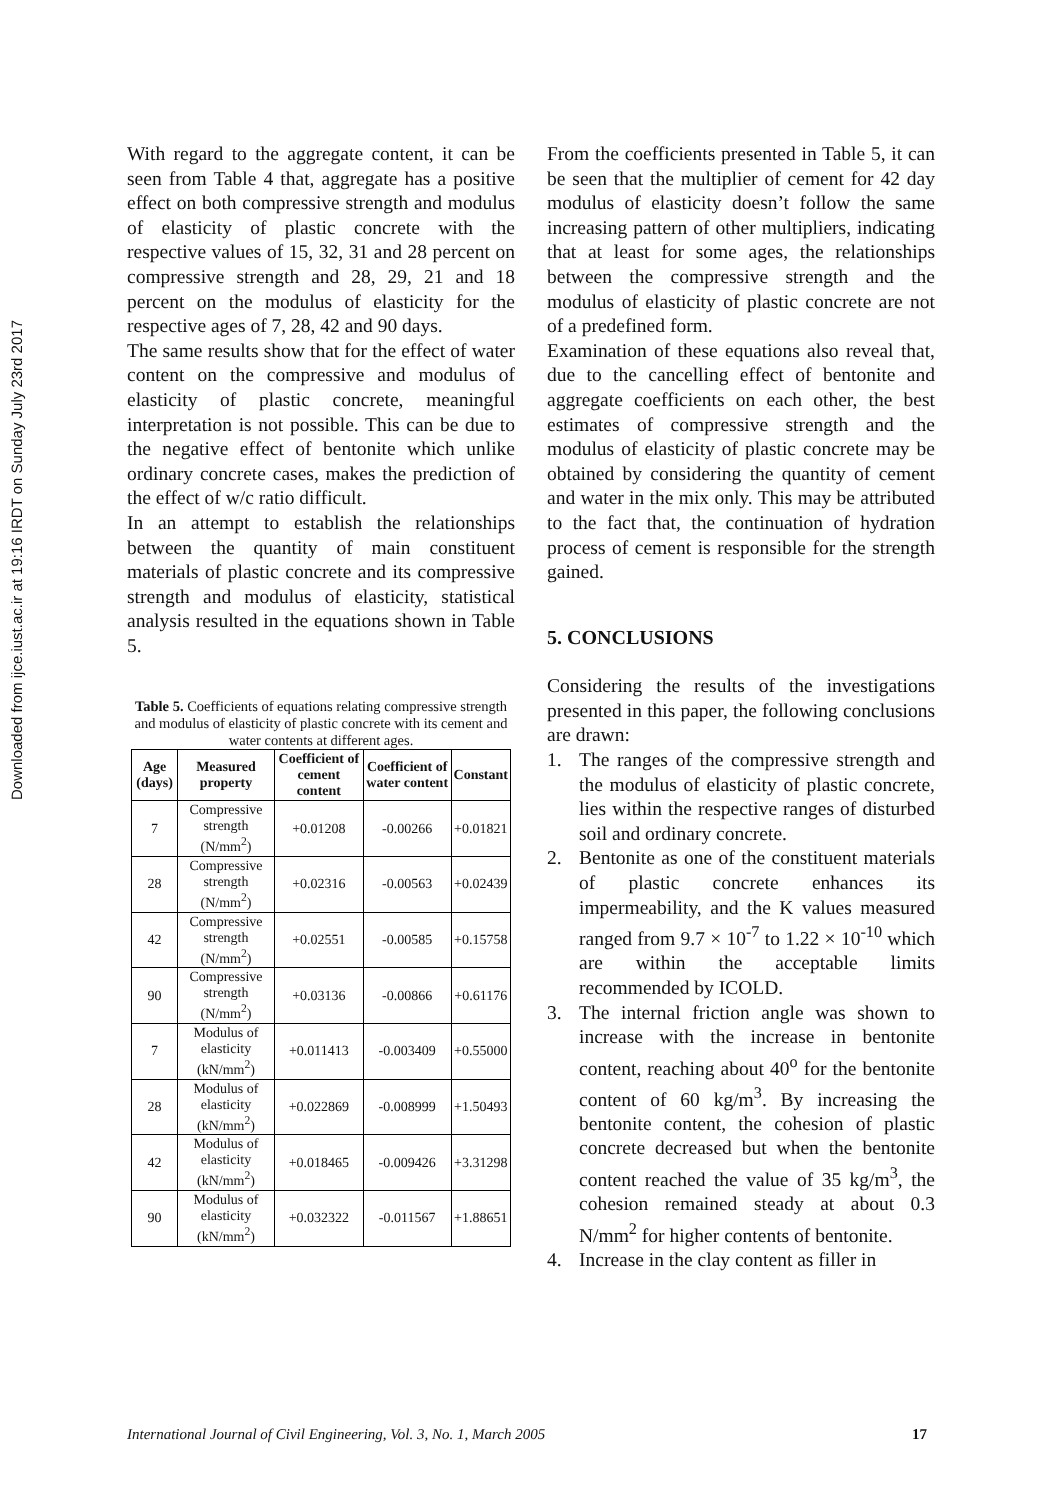Downloaded from ijce.iust.ac.ir at 19:16 IRDT on Sunday July 23rd 2017
With regard to the aggregate content, it can be seen from Table 4 that, aggregate has a positive effect on both compressive strength and modulus of elasticity of plastic concrete with the respective values of 15, 32, 31 and 28 percent on compressive strength and 28, 29, 21 and 18 percent on the modulus of elasticity for the respective ages of 7, 28, 42 and 90 days.
The same results show that for the effect of water content on the compressive and modulus of elasticity of plastic concrete, meaningful interpretation is not possible. This can be due to the negative effect of bentonite which unlike ordinary concrete cases, makes the prediction of the effect of w/c ratio difficult.
In an attempt to establish the relationships between the quantity of main constituent materials of plastic concrete and its compressive strength and modulus of elasticity, statistical analysis resulted in the equations shown in Table 5.
Table 5. Coefficients of equations relating compressive strength and modulus of elasticity of plastic concrete with its cement and water contents at different ages.
| Age (days) | Measured property | Coefficient of cement content | Coefficient of water content | Constant |
| --- | --- | --- | --- | --- |
| 7 | Compressive strength (N/mm<sup>2</sup>) | +0.01208 | -0.00266 | +0.01821 |
| 28 | Compressive strength (N/mm<sup>2</sup>) | +0.02316 | -0.00563 | +0.02439 |
| 42 | Compressive strength (N/mm<sup>2</sup>) | +0.02551 | -0.00585 | +0.15758 |
| 90 | Compressive strength (N/mm<sup>2</sup>) | +0.03136 | -0.00866 | +0.61176 |
| 7 | Modulus of elasticity (kN/mm<sup>2</sup>) | +0.011413 | -0.003409 | +0.55000 |
| 28 | Modulus of elasticity (kN/mm<sup>2</sup>) | +0.022869 | -0.008999 | +1.50493 |
| 42 | Modulus of elasticity (kN/mm<sup>2</sup>) | +0.018465 | -0.009426 | +3.31298 |
| 90 | Modulus of elasticity (kN/mm<sup>2</sup>) | +0.032322 | -0.011567 | +1.88651 |
From the coefficients presented in Table 5, it can be seen that the multiplier of cement for 42 day modulus of elasticity doesn’t follow the same increasing pattern of other multipliers, indicating that at least for some ages, the relationships between the compressive strength and the modulus of elasticity of plastic concrete are not of a predefined form.
Examination of these equations also reveal that, due to the cancelling effect of bentonite and aggregate coefficients on each other, the best estimates of compressive strength and the modulus of elasticity of plastic concrete may be obtained by considering the quantity of cement and water in the mix only. This may be attributed to the fact that, the continuation of hydration process of cement is responsible for the strength gained.
5. CONCLUSIONS
Considering the results of the investigations presented in this paper, the following conclusions are drawn:
1. The ranges of the compressive strength and the modulus of elasticity of plastic concrete, lies within the respective ranges of disturbed soil and ordinary concrete.
2. Bentonite as one of the constituent materials of plastic concrete enhances its impermeability, and the K values measured ranged from 9.7 × 10<sup>-7</sup> to 1.22 × 10<sup>-10</sup> which are within the acceptable limits recommended by ICOLD.
3. The internal friction angle was shown to increase with the increase in bentonite content, reaching about 40<sup>o</sup> for the bentonite content of 60 kg/m<sup>3</sup>. By increasing the bentonite content, the cohesion of plastic concrete decreased but when the bentonite content reached the value of 35 kg/m<sup>3</sup>, the cohesion remained steady at about 0.3 N/mm<sup>2</sup> for higher contents of bentonite.
4. Increase in the clay content as filler in
International Journal of Civil Engineering, Vol. 3, No. 1, March 2005 17